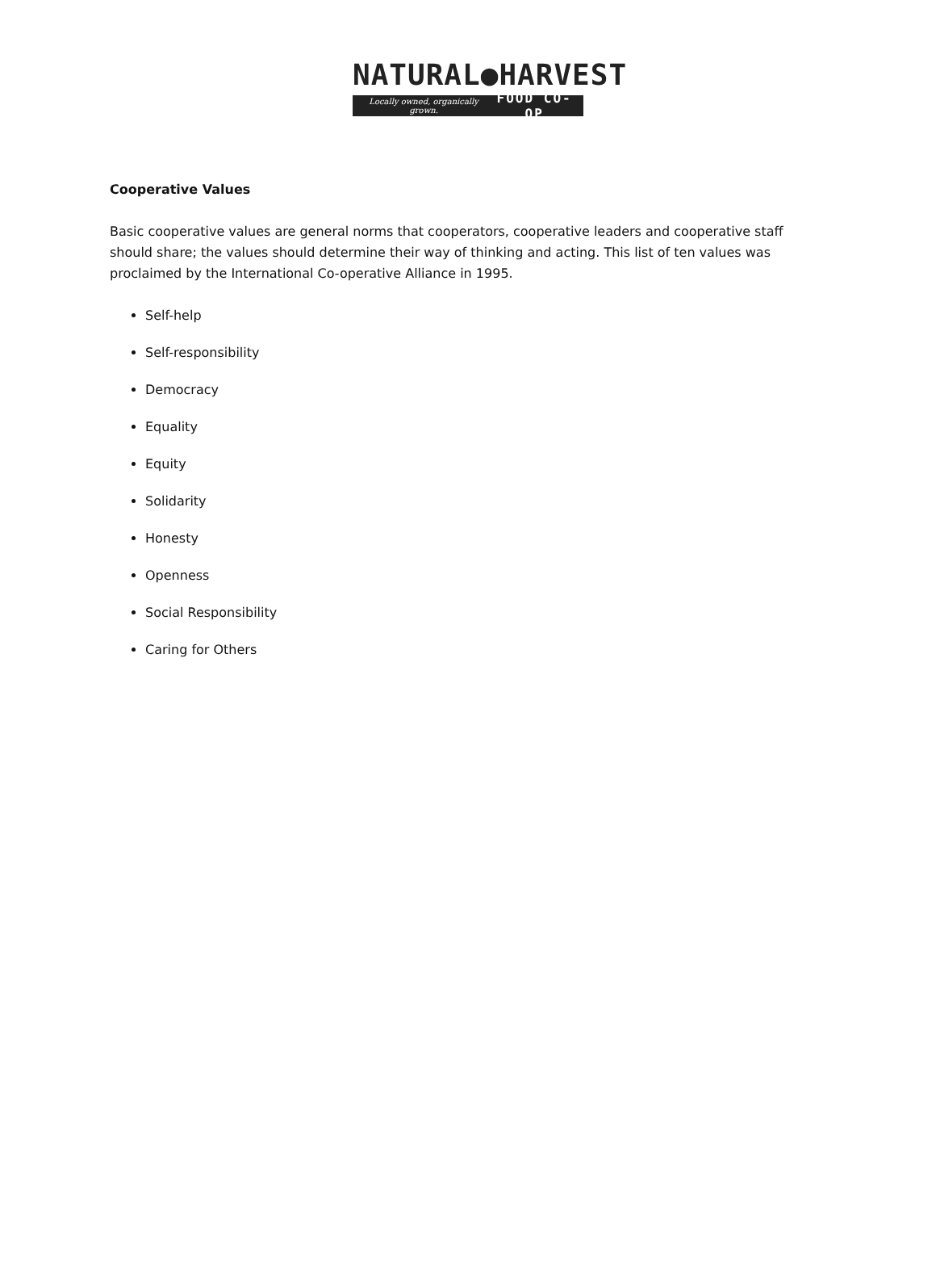NATURAL●HARVEST
Locally owned, organically grown. FOOD CO-OP
Cooperative Values
Basic cooperative values are general norms that cooperators, cooperative leaders and cooperative staff should share; the values should determine their way of thinking and acting. This list of ten values was proclaimed by the International Co-operative Alliance in 1995.
Self-help
Self-responsibility
Democracy
Equality
Equity
Solidarity
Honesty
Openness
Social Responsibility
Caring for Others